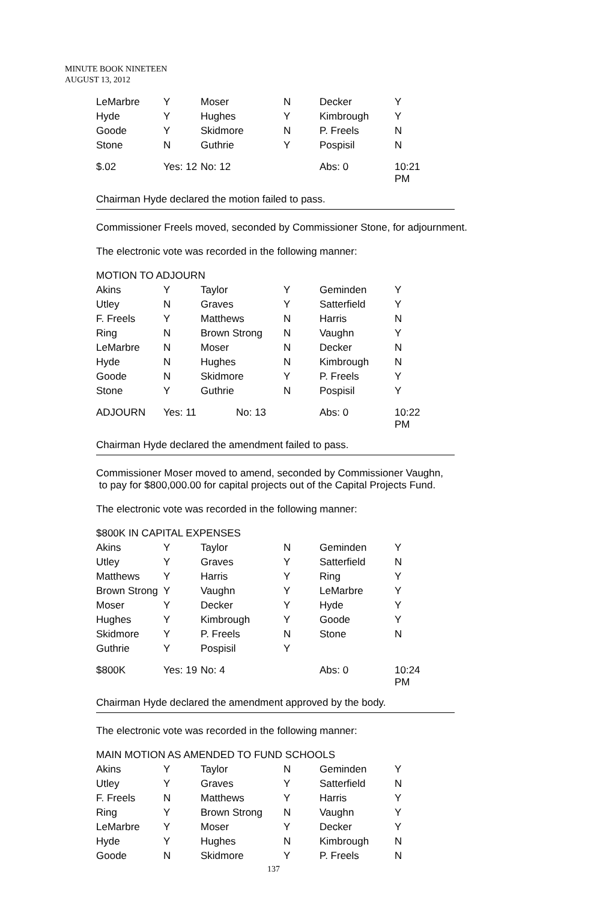MINUTE BOOK NINETEEN
AUGUST 13, 2012
| LeMarbre | Y | Moser | N | Decker | Y |
| Hyde | Y | Hughes | Y | Kimbrough | Y |
| Goode | Y | Skidmore | N | P. Freels | N |
| Stone | N | Guthrie | Y | Pospisil | N |
| $.02 | Yes: 12 | No: 12 | | Abs: 0 | 10:21 PM |
Chairman Hyde declared the motion failed to pass.
Commissioner Freels moved, seconded by Commissioner Stone, for adjournment.
The electronic vote was recorded in the following manner:
| MOTION TO ADJOURN | | | | | |
| Akins | Y | Taylor | Y | Geminden | Y |
| Utley | N | Graves | Y | Satterfield | Y |
| F. Freels | Y | Matthews | N | Harris | N |
| Ring | N | Brown Strong | N | Vaughn | Y |
| LeMarbre | N | Moser | N | Decker | N |
| Hyde | N | Hughes | N | Kimbrough | N |
| Goode | N | Skidmore | Y | P. Freels | Y |
| Stone | Y | Guthrie | N | Pospisil | Y |
| ADJOURN | Yes: 11 No: 13 | | | Abs: 0 | 10:22 PM |
Chairman Hyde declared the amendment failed to pass.
Commissioner Moser moved to amend, seconded by Commissioner Vaughn,
to pay for $800,000.00 for capital projects out of the Capital Projects Fund.
The electronic vote was recorded in the following manner:
| $800K IN CAPITAL EXPENSES | | | | | |
| Akins | Y | Taylor | N | Geminden | Y |
| Utley | Y | Graves | Y | Satterfield | N |
| Matthews | Y | Harris | Y | Ring | Y |
| Brown Strong | Y | Vaughn | Y | LeMarbre | Y |
| Moser | Y | Decker | Y | Hyde | Y |
| Hughes | Y | Kimbrough | Y | Goode | Y |
| Skidmore | Y | P. Freels | N | Stone | N |
| Guthrie | Y | Pospisil | Y | | |
| $800K | Yes: 19 | No: 4 | | Abs: 0 | 10:24 PM |
Chairman Hyde declared the amendment approved by the body.
The electronic vote was recorded in the following manner:
| MAIN MOTION AS AMENDED TO FUND SCHOOLS | | | | | |
| Akins | Y | Taylor | N | Geminden | Y |
| Utley | Y | Graves | Y | Satterfield | N |
| F. Freels | N | Matthews | Y | Harris | Y |
| Ring | Y | Brown Strong | N | Vaughn | Y |
| LeMarbre | Y | Moser | Y | Decker | Y |
| Hyde | Y | Hughes | N | Kimbrough | N |
| Goode | N | Skidmore | Y | P. Freels | N |
137